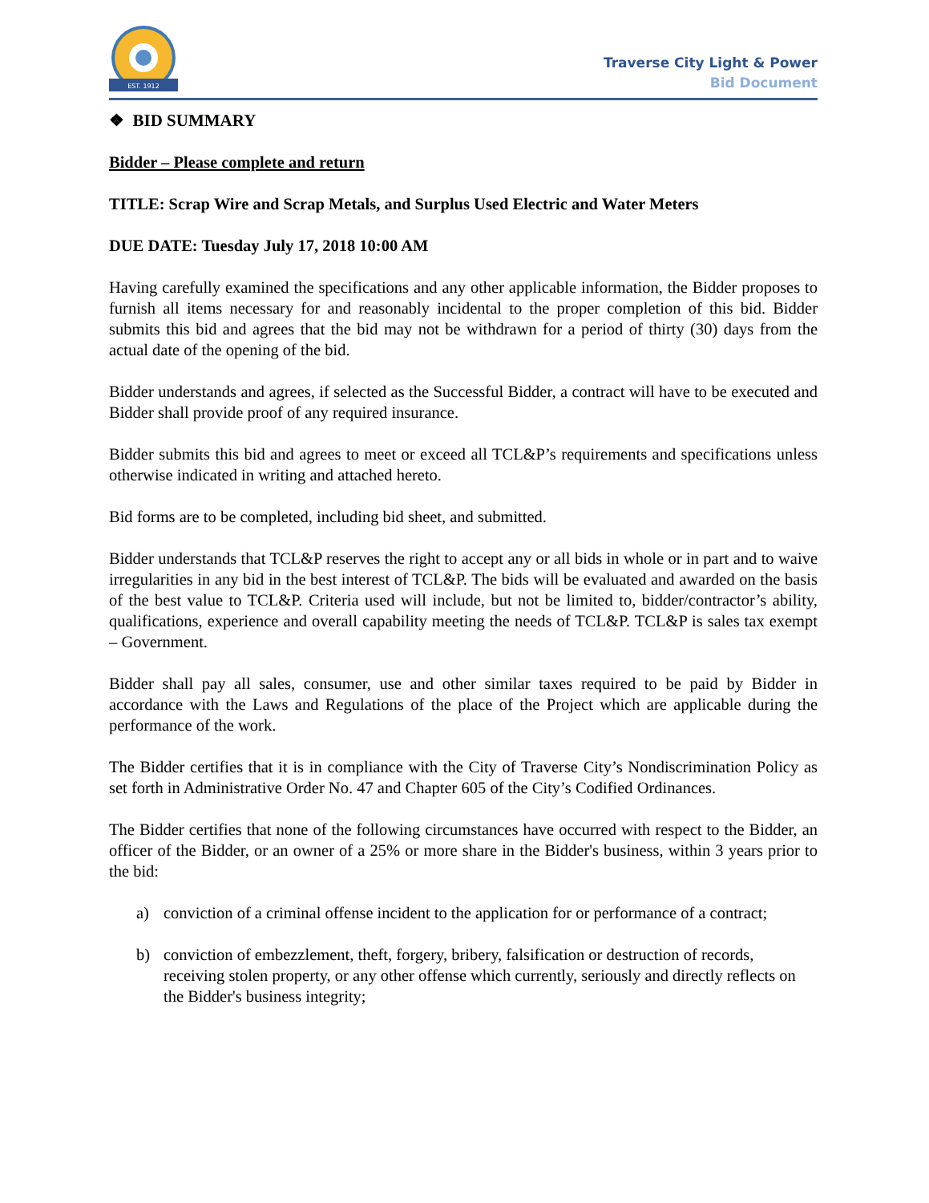EST. 1912
Traverse City Light & Power
Bid Document
❖ BID SUMMARY
Bidder – Please complete and return
TITLE: Scrap Wire and Scrap Metals, and Surplus Used Electric and Water Meters
DUE DATE: Tuesday July 17, 2018 10:00 AM
Having carefully examined the specifications and any other applicable information, the Bidder proposes to furnish all items necessary for and reasonably incidental to the proper completion of this bid. Bidder submits this bid and agrees that the bid may not be withdrawn for a period of thirty (30) days from the actual date of the opening of the bid.
Bidder understands and agrees, if selected as the Successful Bidder, a contract will have to be executed and Bidder shall provide proof of any required insurance.
Bidder submits this bid and agrees to meet or exceed all TCL&P’s requirements and specifications unless otherwise indicated in writing and attached hereto.
Bid forms are to be completed, including bid sheet, and submitted.
Bidder understands that TCL&P reserves the right to accept any or all bids in whole or in part and to waive irregularities in any bid in the best interest of TCL&P. The bids will be evaluated and awarded on the basis of the best value to TCL&P. Criteria used will include, but not be limited to, bidder/contractor’s ability, qualifications, experience and overall capability meeting the needs of TCL&P. TCL&P is sales tax exempt – Government.
Bidder shall pay all sales, consumer, use and other similar taxes required to be paid by Bidder in accordance with the Laws and Regulations of the place of the Project which are applicable during the performance of the work.
The Bidder certifies that it is in compliance with the City of Traverse City’s Nondiscrimination Policy as set forth in Administrative Order No. 47 and Chapter 605 of the City’s Codified Ordinances.
The Bidder certifies that none of the following circumstances have occurred with respect to the Bidder, an officer of the Bidder, or an owner of a 25% or more share in the Bidder's business, within 3 years prior to the bid:
a) conviction of a criminal offense incident to the application for or performance of a contract;
b) conviction of embezzlement, theft, forgery, bribery, falsification or destruction of records, receiving stolen property, or any other offense which currently, seriously and directly reflects on the Bidder's business integrity;